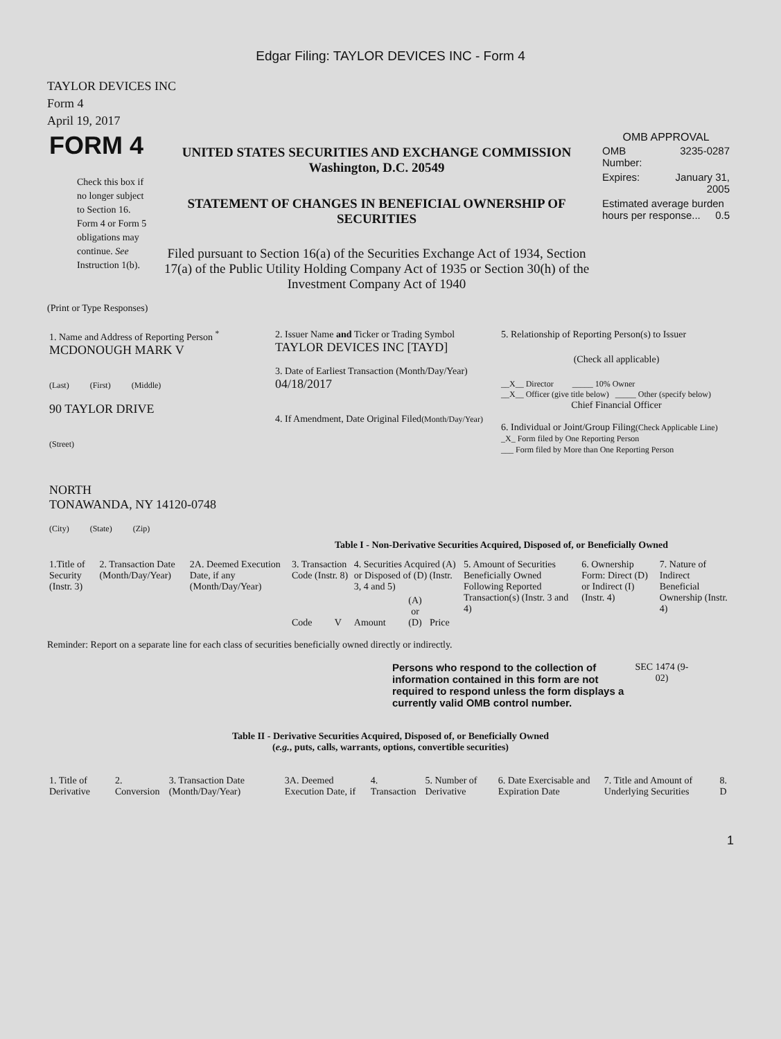Edgar Filing: TAYLOR DEVICES INC - Form 4
TAYLOR DEVICES INC
Form 4
April 19, 2017
| FORM 4 Check this box if no longer subject to Section 16. Form 4 or Form 5 obligations may continue. See Instruction 1(b). | UNITED STATES SECURITIES AND EXCHANGE COMMISSION Washington, D.C. 20549 STATEMENT OF CHANGES IN BENEFICIAL OWNERSHIP OF SECURITIES Filed pursuant to Section 16(a) of the Securities Exchange Act of 1934, Section 17(a) of the Public Utility Holding Company Act of 1935 or Section 30(h) of the Investment Company Act of 1940 | OMB APPROVAL / OMB Number: / 3235-0287 / / Expires: / January 31, 2005 / / Estimated average burden hours per response... 0.5 / / |
(Print or Type Responses)
| 1. Name and Address of Reporting Person <sup>*</sup> MCDONOUGH MARK V (Last) (First) (Middle) 90 TAYLOR DRIVE (Street) NORTH TONAWANDA, NY 14120-0748 (City) (State) (Zip) | 2. Issuer Name and Ticker or Trading Symbol TAYLOR DEVICES INC [TAYD] 3. Date of Earliest Transaction (Month/Day/Year) 04/18/2017 4. If Amendment, Date Original Filed (Month/Day/Year) | 5. Relationship of Reporting Person(s) to Issuer (Check all applicable) __X__ Director _____ 10% Owner __X__ Officer (give title below) _____ Other (specify below) Chief Financial Officer 6. Individual or Joint/Group Filing (Check Applicable Line) _X_ Form filed by One Reporting Person ___ Form filed by More than One Reporting Person |
Table I - Non-Derivative Securities Acquired, Disposed of, or Beneficially Owned
| 1.Title of Security (Instr. 3) | 2. Transaction Date (Month/Day/Year) | 2A. Deemed Execution Date, if any (Month/Day/Year) | 3. Transaction Code (Instr. 8) | | 4. Securities Acquired (A) or Disposed of (D) (Instr. 3, 4 and 5) | | | 5. Amount of Securities Beneficially Owned Following Reported Transaction(s) (Instr. 3 and 4) | 6. Ownership Form: Direct (D) or Indirect (I) (Instr. 4) | 7. Nature of Indirect Beneficial Ownership (Instr. 4) |
| --- | --- | --- | --- | --- | --- | --- | --- | --- | --- | --- |
| | | | Code | V | Amount | (A) or (D) | Price | | | |
Reminder: Report on a separate line for each class of securities beneficially owned directly or indirectly.
| Persons who respond to the collection of information contained in this form are not required to respond unless the form displays a currently valid OMB control number. | SEC 1474 (9-02) |
Table II - Derivative Securities Acquired, Disposed of, or Beneficially Owned
(e.g., puts, calls, warrants, options, convertible securities)
| 1. Title of Derivative | 2. Conversion | 3. Transaction Date (Month/Day/Year) | 3A. Deemed Execution Date, if | 4. Transaction | 5. Number of Derivative | 6. Date Exercisable and Expiration Date | 7. Title and Amount of Underlying Securities | 8. D |
| --- | --- | --- | --- | --- | --- | --- | --- | --- |
1